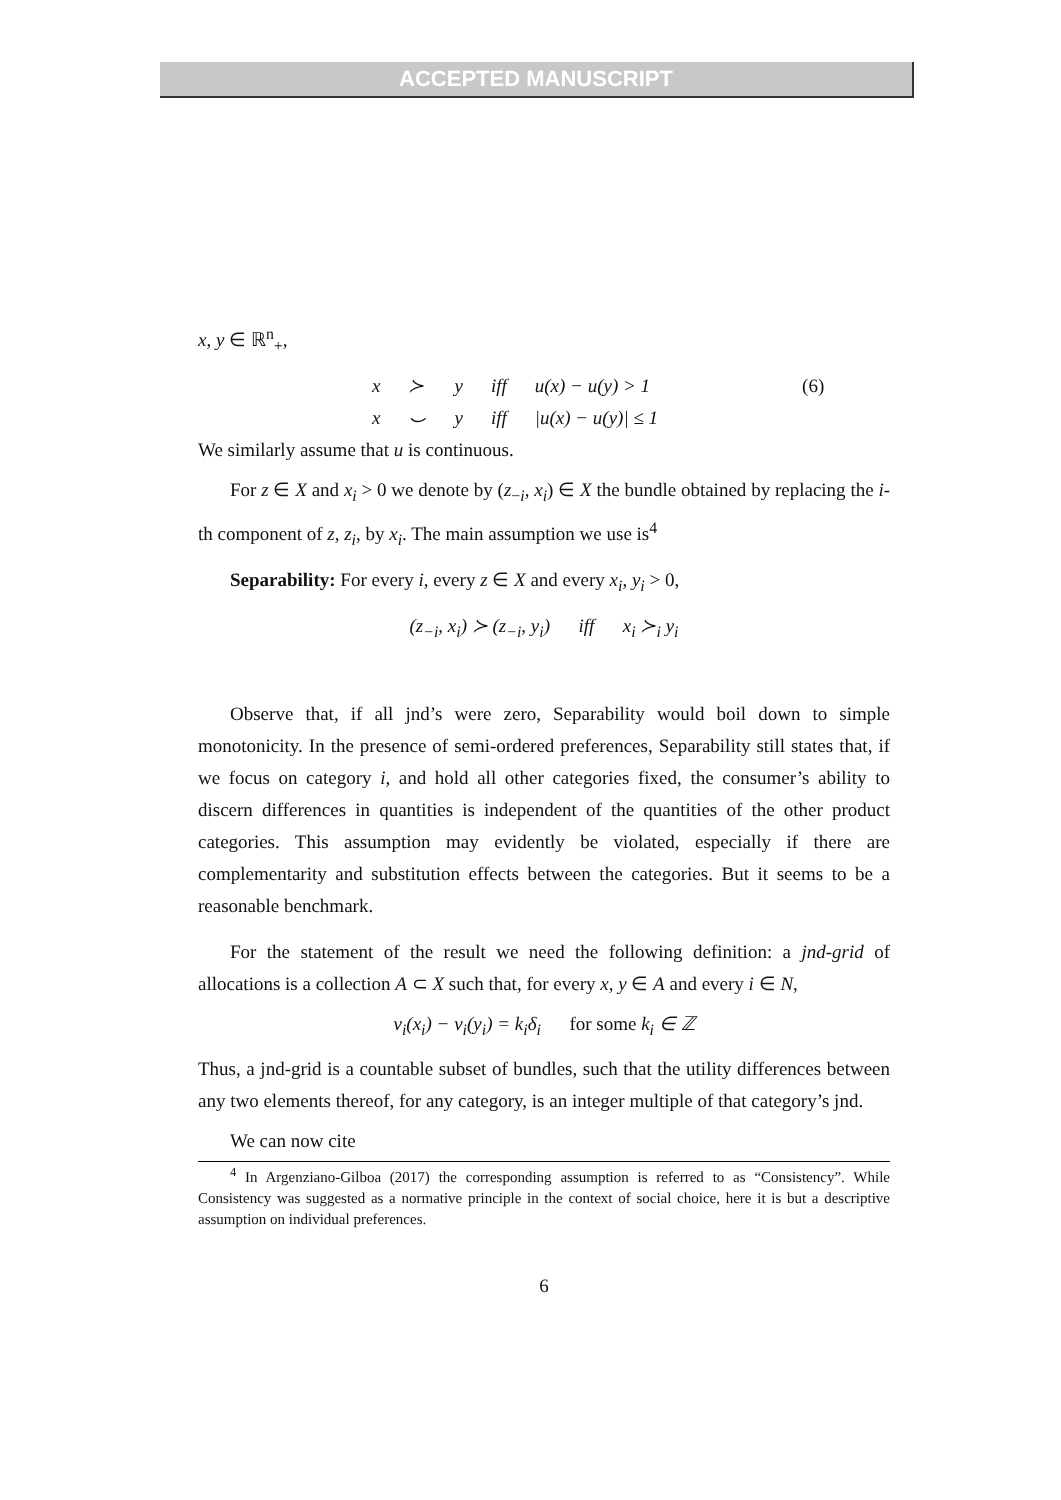ACCEPTED MANUSCRIPT
x, y ∈ ℝ<sup>n</sup><sub>+</sub>,
| x | ≻ | y | iff | u(x) − u(y) > 1 | (6) |
| x | ⌣ | y | iff | /u(x) − u(y)/ ≤ 1 | |
We similarly assume that u is continuous.
For z ∈ X and x<sub>i</sub> > 0 we denote by (z<sub>−i</sub>, x<sub>i</sub>) ∈ X the bundle obtained by replacing the i-th component of z, z<sub>i</sub>, by x<sub>i</sub>. The main assumption we use is<sup>4</sup>
Separability: For every i, every z ∈ X and every x<sub>i</sub>, y<sub>i</sub> > 0,
(z<sub>−i</sub>, x<sub>i</sub>) ≻ (z<sub>−i</sub>, y<sub>i</sub>) iff x<sub>i</sub> ≻<sub>i</sub> y<sub>i</sub>
Observe that, if all jnd’s were zero, Separability would boil down to simple monotonicity. In the presence of semi-ordered preferences, Separability still states that, if we focus on category i, and hold all other categories fixed, the consumer’s ability to discern differences in quantities is independent of the quantities of the other product categories. This assumption may evidently be violated, especially if there are complementarity and substitution effects between the categories. But it seems to be a reasonable benchmark.
For the statement of the result we need the following definition: a jnd-grid of allocations is a collection A ⊂ X such that, for every x, y ∈ A and every i ∈ N,
v<sub>i</sub>(x<sub>i</sub>) − v<sub>i</sub>(y<sub>i</sub>) = k<sub>i</sub>δ<sub>i</sub> for some k<sub>i</sub> ∈ ℤ
Thus, a jnd-grid is a countable subset of bundles, such that the utility differences between any two elements thereof, for any category, is an integer multiple of that category’s jnd.
We can now cite
<sup>4</sup> In Argenziano-Gilboa (2017) the corresponding assumption is referred to as “Consistency”. While Consistency was suggested as a normative principle in the context of social choice, here it is but a descriptive assumption on individual preferences.
6